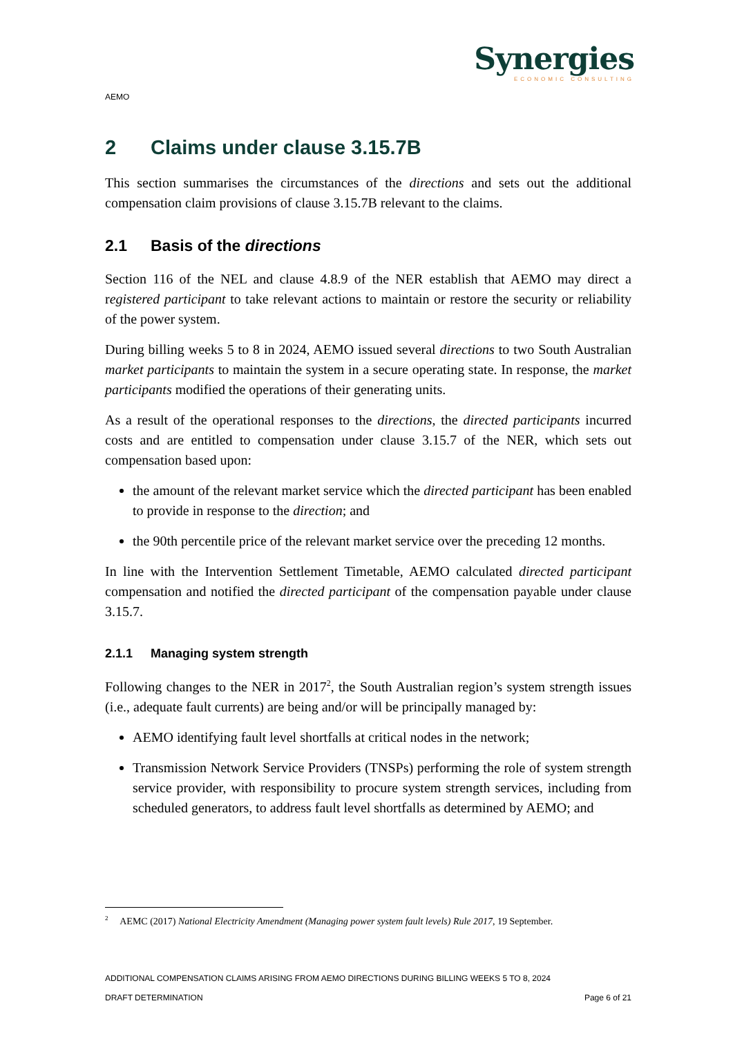Synergies
ECONOMIC CONSULTING
AEMO
2 Claims under clause 3.15.7B
This section summarises the circumstances of the directions and sets out the additional compensation claim provisions of clause 3.15.7B relevant to the claims.
2.1 Basis of the directions
Section 116 of the NEL and clause 4.8.9 of the NER establish that AEMO may direct a registered participant to take relevant actions to maintain or restore the security or reliability of the power system.
During billing weeks 5 to 8 in 2024, AEMO issued several directions to two South Australian market participants to maintain the system in a secure operating state. In response, the market participants modified the operations of their generating units.
As a result of the operational responses to the directions, the directed participants incurred costs and are entitled to compensation under clause 3.15.7 of the NER, which sets out compensation based upon:
the amount of the relevant market service which the directed participant has been enabled to provide in response to the direction; and
the 90th percentile price of the relevant market service over the preceding 12 months.
In line with the Intervention Settlement Timetable, AEMO calculated directed participant compensation and notified the directed participant of the compensation payable under clause 3.15.7.
2.1.1 Managing system strength
Following changes to the NER in 2017<sup>2</sup>, the South Australian region’s system strength issues (i.e., adequate fault currents) are being and/or will be principally managed by:
AEMO identifying fault level shortfalls at critical nodes in the network;
Transmission Network Service Providers (TNSPs) performing the role of system strength service provider, with responsibility to procure system strength services, including from scheduled generators, to address fault level shortfalls as determined by AEMO; and
<sup>2</sup> AEMC (2017) National Electricity Amendment (Managing power system fault levels) Rule 2017, 19 September.
ADDITIONAL COMPENSATION CLAIMS ARISING FROM AEMO DIRECTIONS DURING BILLING WEEKS 5 TO 8, 2024
DRAFT DETERMINATION Page 6 of 21